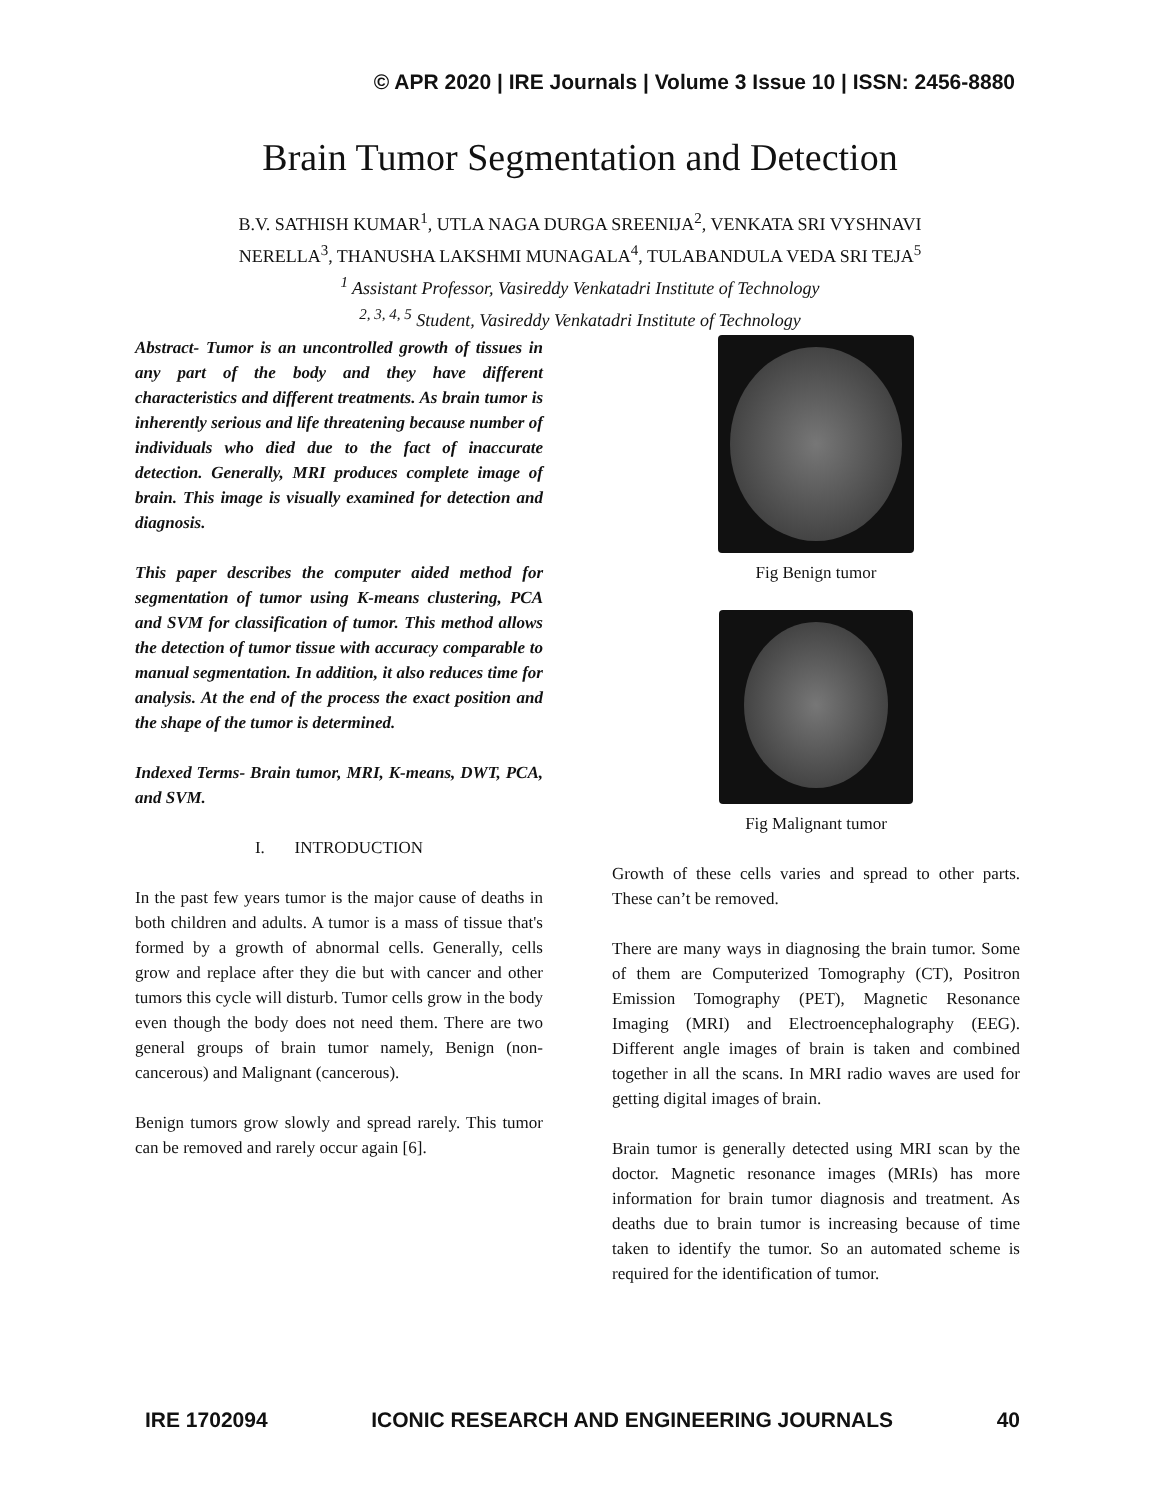© APR 2020 | IRE Journals | Volume 3 Issue 10 | ISSN: 2456-8880
Brain Tumor Segmentation and Detection
B.V. SATHISH KUMAR<sup>1</sup>, UTLA NAGA DURGA SREENIJA<sup>2</sup>, VENKATA SRI VYSHNAVI
NERELLA<sup>3</sup>, THANUSHA LAKSHMI MUNAGALA<sup>4</sup>, TULABANDULA VEDA SRI TEJA<sup>5</sup>
<sup>1</sup> Assistant Professor, Vasireddy Venkatadri Institute of Technology
<sup>2, 3, 4, 5</sup> Student, Vasireddy Venkatadri Institute of Technology
Abstract- Tumor is an uncontrolled growth of tissues in any part of the body and they have different characteristics and different treatments. As brain tumor is inherently serious and life threatening because number of individuals who died due to the fact of inaccurate detection. Generally, MRI produces complete image of brain. This image is visually examined for detection and diagnosis.
This paper describes the computer aided method for segmentation of tumor using K-means clustering, PCA and SVM for classification of tumor. This method allows the detection of tumor tissue with accuracy comparable to manual segmentation. In addition, it also reduces time for analysis. At the end of the process the exact position and the shape of the tumor is determined.
Indexed Terms- Brain tumor, MRI, K-means, DWT, PCA, and SVM.
I. INTRODUCTION
In the past few years tumor is the major cause of deaths in both children and adults. A tumor is a mass of tissue that's formed by a growth of abnormal cells. Generally, cells grow and replace after they die but with cancer and other tumors this cycle will disturb. Tumor cells grow in the body even though the body does not need them. There are two general groups of brain tumor namely, Benign (non-cancerous) and Malignant (cancerous).
Benign tumors grow slowly and spread rarely. This tumor can be removed and rarely occur again [6].
Fig Benign tumor
Fig Malignant tumor
Growth of these cells varies and spread to other parts. These can’t be removed.
There are many ways in diagnosing the brain tumor. Some of them are Computerized Tomography (CT), Positron Emission Tomography (PET), Magnetic Resonance Imaging (MRI) and Electroencephalography (EEG). Different angle images of brain is taken and combined together in all the scans. In MRI radio waves are used for getting digital images of brain.
Brain tumor is generally detected using MRI scan by the doctor. Magnetic resonance images (MRIs) has more information for brain tumor diagnosis and treatment. As deaths due to brain tumor is increasing because of time taken to identify the tumor. So an automated scheme is required for the identification of tumor.
IRE 1702094 ICONIC RESEARCH AND ENGINEERING JOURNALS 40